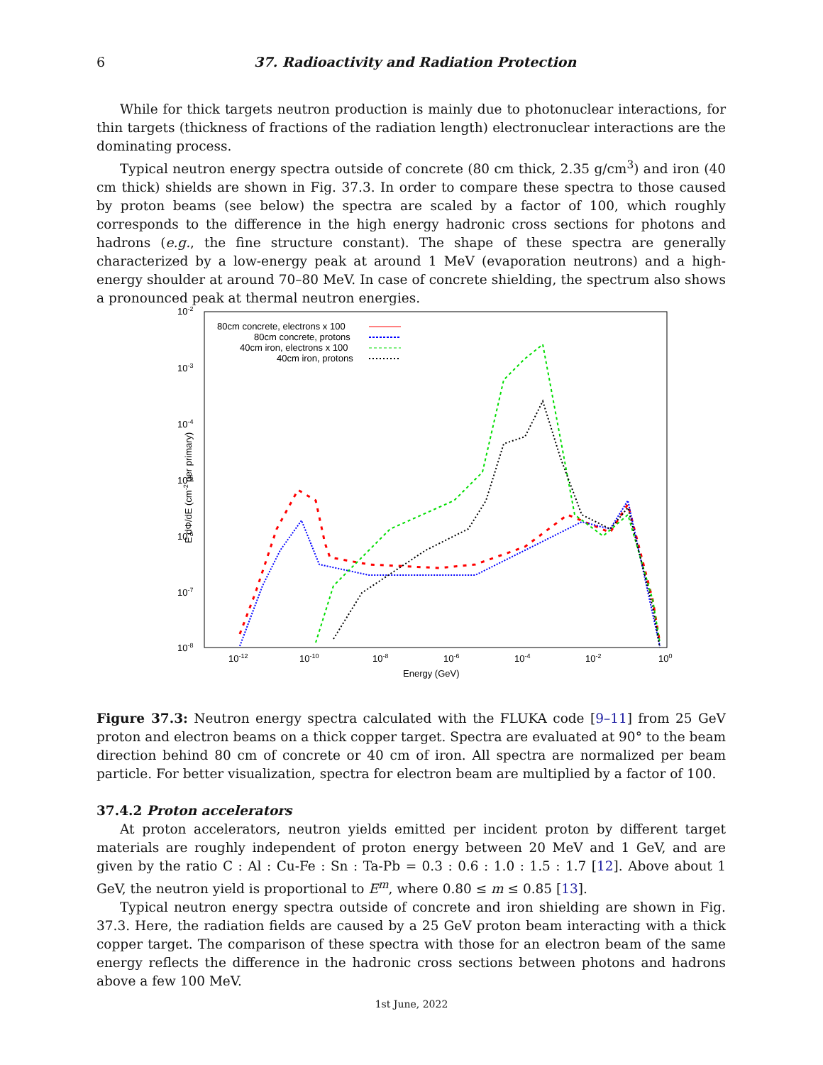6 37. Radioactivity and Radiation Protection
While for thick targets neutron production is mainly due to photonuclear interactions, for thin targets (thickness of fractions of the radiation length) electronuclear interactions are the dominating process.
Typical neutron energy spectra outside of concrete (80 cm thick, 2.35 g/cm<sup>3</sup>) and iron (40 cm thick) shields are shown in Fig. 37.3. In order to compare these spectra to those caused by proton beams (see below) the spectra are scaled by a factor of 100, which roughly corresponds to the difference in the high energy hadronic cross sections for photons and hadrons (e.g., the fine structure constant). The shape of these spectra are generally characterized by a low-energy peak at around 1 MeV (evaporation neutrons) and a high-energy shoulder at around 70–80 MeV. In case of concrete shielding, the spectrum also shows a pronounced peak at thermal neutron energies.
10-2
10-3
10-4
10-5
10-6
10-7
10-8
10-12
10-10
10-8
10-6
10-4
10-2
100
Energy (GeV)
E dΦ/dE (cm-2 per primary)
80cm concrete, electrons x 100
80cm concrete, protons
40cm iron, electrons x 100
40cm iron, protons
Figure 37.3: Neutron energy spectra calculated with the FLUKA code [9–11] from 25 GeV proton and electron beams on a thick copper target. Spectra are evaluated at 90° to the beam direction behind 80 cm of concrete or 40 cm of iron. All spectra are normalized per beam particle. For better visualization, spectra for electron beam are multiplied by a factor of 100.
37.4.2 Proton accelerators
At proton accelerators, neutron yields emitted per incident proton by different target materials are roughly independent of proton energy between 20 MeV and 1 GeV, and are given by the ratio C : Al : Cu-Fe : Sn : Ta-Pb = 0.3 : 0.6 : 1.0 : 1.5 : 1.7 [12]. Above about 1 GeV, the neutron yield is proportional to E<sup>m</sup>, where 0.80 ≤ m ≤ 0.85 [13].
Typical neutron energy spectra outside of concrete and iron shielding are shown in Fig. 37.3. Here, the radiation fields are caused by a 25 GeV proton beam interacting with a thick copper target. The comparison of these spectra with those for an electron beam of the same energy reflects the difference in the hadronic cross sections between photons and hadrons above a few 100 MeV.
1st June, 2022